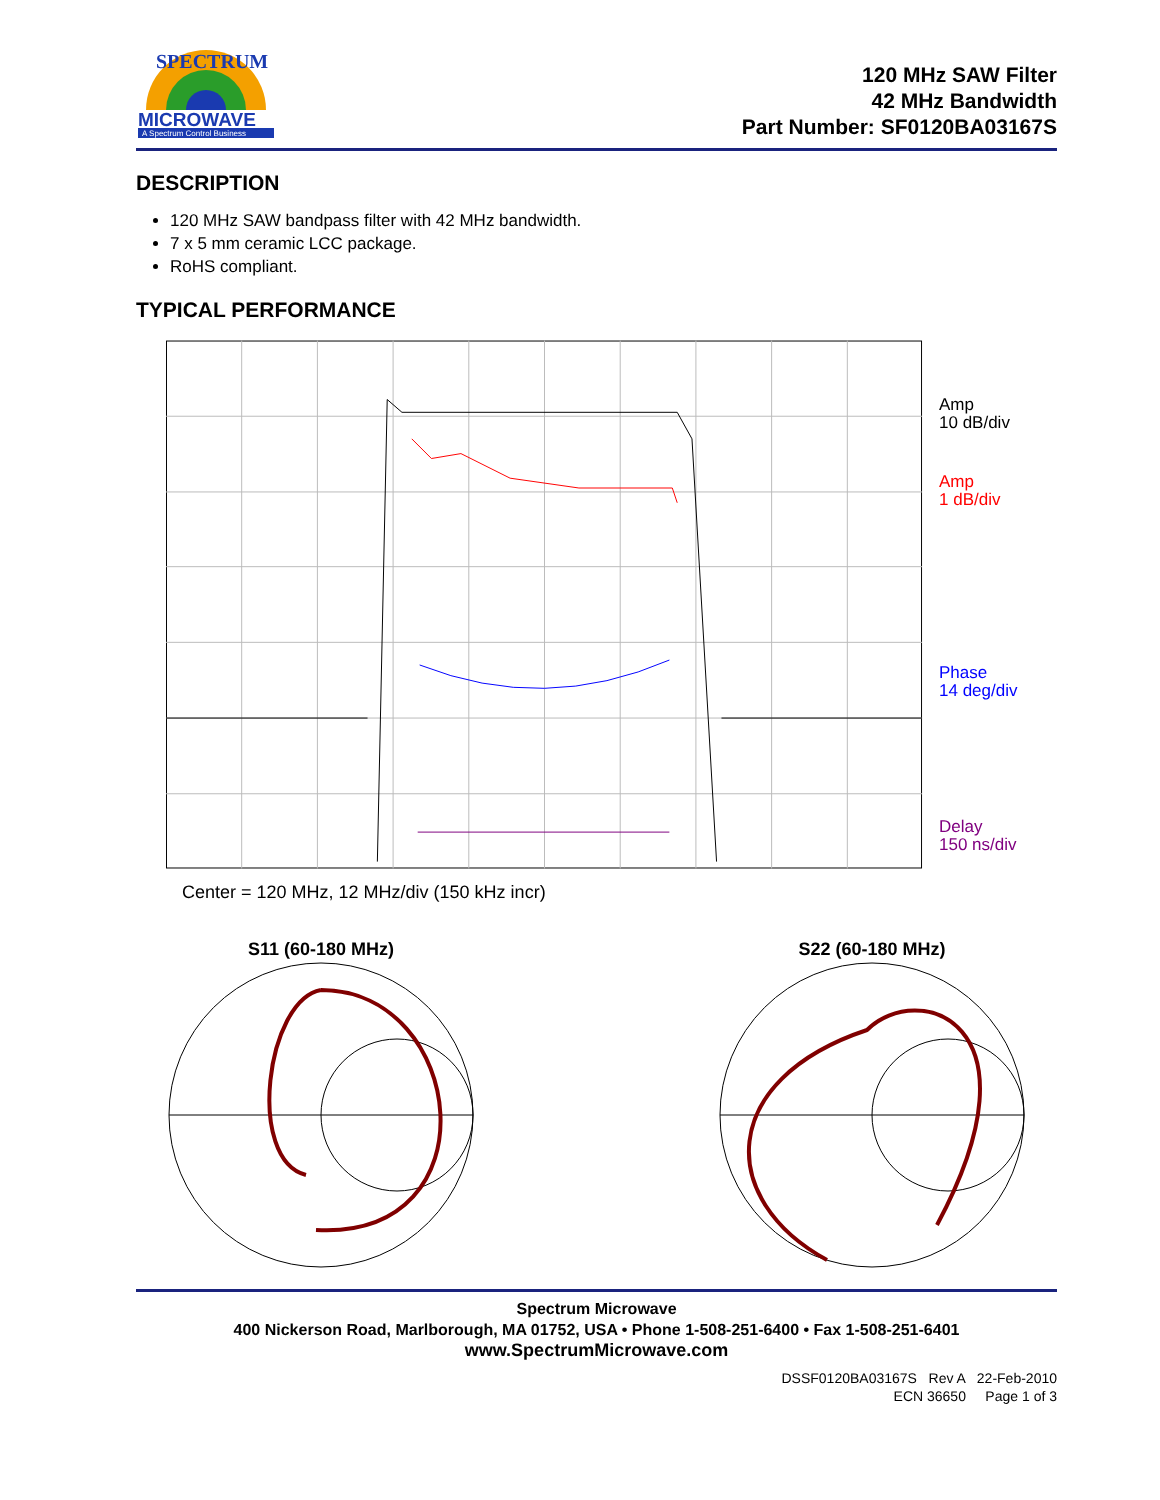SPECTRUM
MICROWAVE
A Spectrum Control Business
120 MHz SAW Filter
42 MHz Bandwidth
Part Number: SF0120BA03167S
DESCRIPTION
120 MHz SAW bandpass filter with 42 MHz bandwidth.
7 x 5 mm ceramic LCC package.
RoHS compliant.
TYPICAL PERFORMANCE
Amp
10 dB/div
Amp
1 dB/div
Phase
14 deg/div
Delay
150 ns/div
Center = 120 MHz, 12 MHz/div (150 kHz incr)
S11 (60-180 MHz)
S22 (60-180 MHz)
Spectrum Microwave
400 Nickerson Road, Marlborough, MA 01752, USA • Phone 1-508-251-6400 • Fax 1-508-251-6401
www.SpectrumMicrowave.com
DSSF0120BA03167S Rev A 22-Feb-2010
ECN 36650 Page 1 of 3